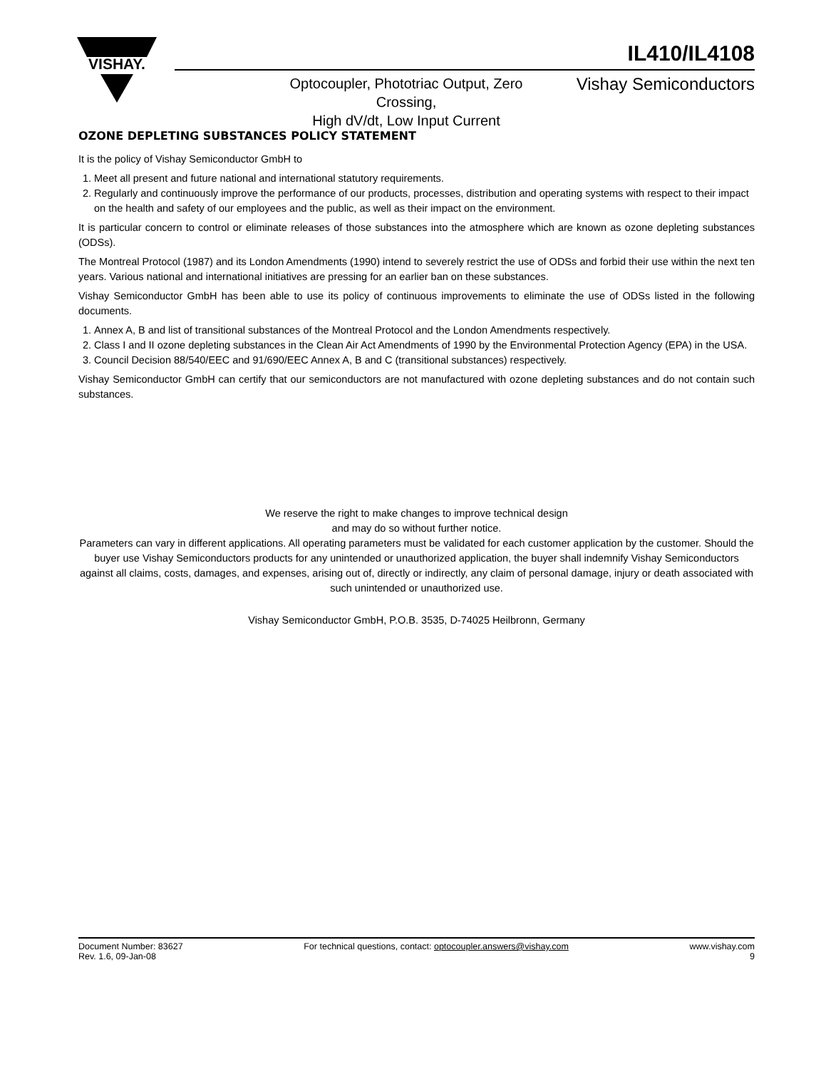VISHAY.
IL410/IL4108
Optocoupler, Phototriac Output, Zero Crossing,
High dV/dt, Low Input Current
Vishay Semiconductors
OZONE DEPLETING SUBSTANCES POLICY STATEMENT
It is the policy of Vishay Semiconductor GmbH to
1. Meet all present and future national and international statutory requirements.
2. Regularly and continuously improve the performance of our products, processes, distribution and operating systems with respect to their impact on the health and safety of our employees and the public, as well as their impact on the environment.
It is particular concern to control or eliminate releases of those substances into the atmosphere which are known as ozone depleting substances (ODSs).
The Montreal Protocol (1987) and its London Amendments (1990) intend to severely restrict the use of ODSs and forbid their use within the next ten years. Various national and international initiatives are pressing for an earlier ban on these substances.
Vishay Semiconductor GmbH has been able to use its policy of continuous improvements to eliminate the use of ODSs listed in the following documents.
1. Annex A, B and list of transitional substances of the Montreal Protocol and the London Amendments respectively.
2. Class I and II ozone depleting substances in the Clean Air Act Amendments of 1990 by the Environmental Protection Agency (EPA) in the USA.
3. Council Decision 88/540/EEC and 91/690/EEC Annex A, B and C (transitional substances) respectively.
Vishay Semiconductor GmbH can certify that our semiconductors are not manufactured with ozone depleting substances and do not contain such substances.
We reserve the right to make changes to improve technical design
and may do so without further notice.
Parameters can vary in different applications. All operating parameters must be validated for each customer application by the customer. Should the buyer use Vishay Semiconductors products for any unintended or unauthorized application, the buyer shall indemnify Vishay Semiconductors against all claims, costs, damages, and expenses, arising out of, directly or indirectly, any claim of personal damage, injury or death associated with such unintended or unauthorized use.
Vishay Semiconductor GmbH, P.O.B. 3535, D-74025 Heilbronn, Germany
Document Number: 83627
Rev. 1.6, 09-Jan-08
For technical questions, contact: optocoupler.answers@vishay.com
www.vishay.com
9